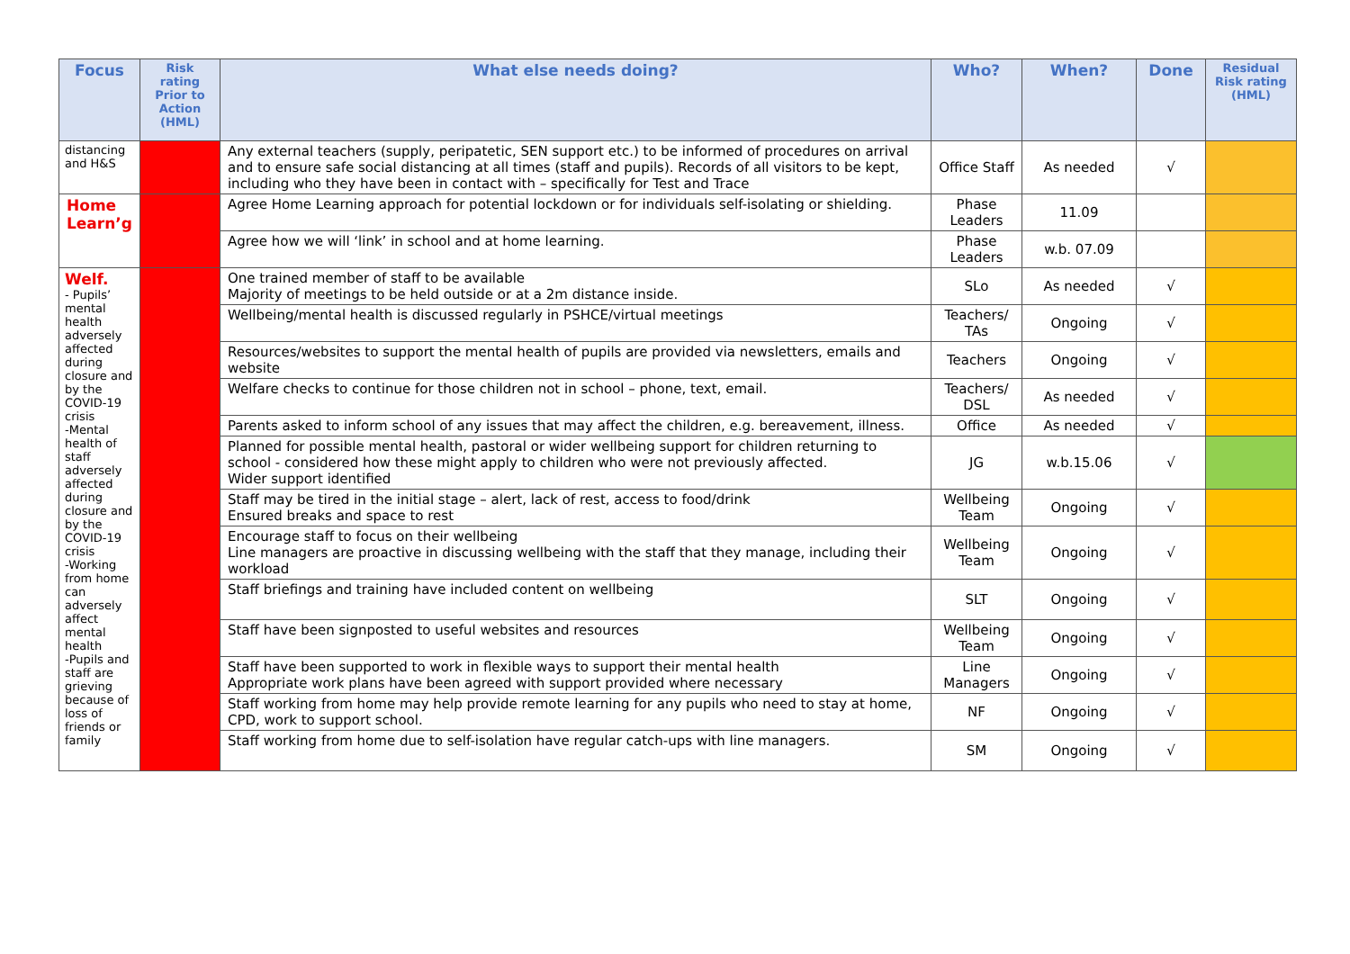| Focus | Risk rating Prior to Action (HML) | What else needs doing? | Who? | When? | Done | Residual Risk rating (HML) |
| --- | --- | --- | --- | --- | --- | --- |
| distancing and H&S | | Any external teachers (supply, peripatetic, SEN support etc.) to be informed of procedures on arrival and to ensure safe social distancing at all times (staff and pupils). Records of all visitors to be kept, including who they have been in contact with – specifically for Test and Trace | Office Staff | As needed | √ | |
| Home Learn’g | | Agree Home Learning approach for potential lockdown or for individuals self-isolating or shielding. | Phase Leaders | 11.09 | | |
| | | Agree how we will ‘link’ in school and at home learning. | Phase Leaders | w.b. 07.09 | | |
| Welf. - Pupils’ mental health adversely affected during closure and by the COVID-19 crisis -Mental health of staff adversely affected during closure and by the COVID-19 crisis -Working from home can adversely affect mental health -Pupils and staff are grieving because of loss of friends or family | | One trained member of staff to be available Majority of meetings to be held outside or at a 2m distance inside. | SLo | As needed | √ | |
| | | Wellbeing/mental health is discussed regularly in PSHCE/virtual meetings | Teachers/ TAs | Ongoing | √ | |
| | | Resources/websites to support the mental health of pupils are provided via newsletters, emails and website | Teachers | Ongoing | √ | |
| | | Welfare checks to continue for those children not in school – phone, text, email. | Teachers/ DSL | As needed | √ | |
| | | Parents asked to inform school of any issues that may affect the children, e.g. bereavement, illness. | Office | As needed | √ | |
| | | Planned for possible mental health, pastoral or wider wellbeing support for children returning to school - considered how these might apply to children who were not previously affected. Wider support identified | JG | w.b.15.06 | √ | |
| | | Staff may be tired in the initial stage – alert, lack of rest, access to food/drink Ensured breaks and space to rest | Wellbeing Team | Ongoing | √ | |
| | | Encourage staff to focus on their wellbeing Line managers are proactive in discussing wellbeing with the staff that they manage, including their workload | Wellbeing Team | Ongoing | √ | |
| | | Staff briefings and training have included content on wellbeing | SLT | Ongoing | √ | |
| | | Staff have been signposted to useful websites and resources | Wellbeing Team | Ongoing | √ | |
| | | Staff have been supported to work in flexible ways to support their mental health Appropriate work plans have been agreed with support provided where necessary | Line Managers | Ongoing | √ | |
| | | Staff working from home may help provide remote learning for any pupils who need to stay at home, CPD, work to support school. | NF | Ongoing | √ | |
| | | Staff working from home due to self-isolation have regular catch-ups with line managers. | SM | Ongoing | √ | |